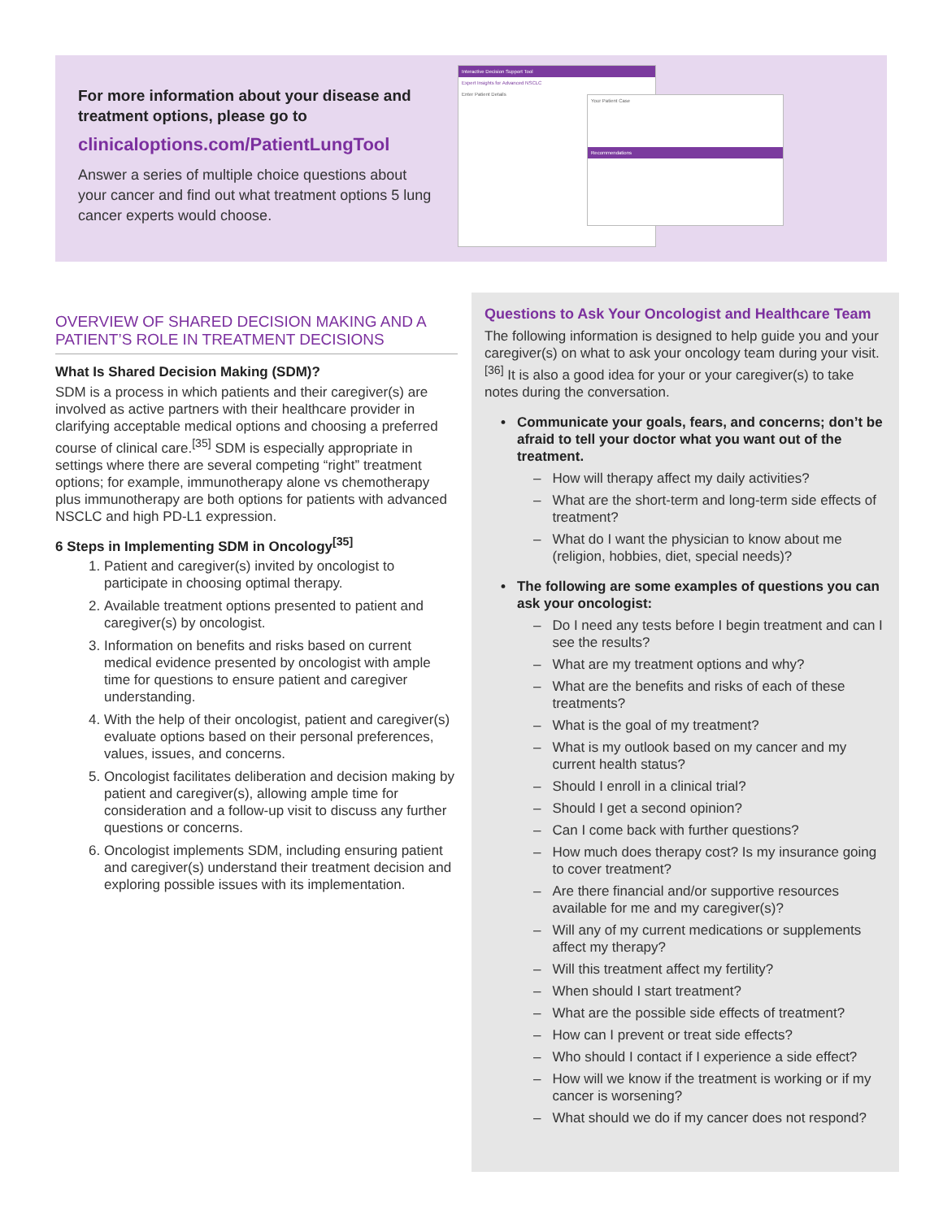For more information about your disease and treatment options, please go to
clinicaloptions.com/PatientLungTool
Answer a series of multiple choice questions about your cancer and find out what treatment options 5 lung cancer experts would choose.
Interactive Decision Support Tool
Expert Insights for Advanced NSCLC
Enter Patient Details
Your Patient Case
Recommendations
OVERVIEW OF SHARED DECISION MAKING AND A PATIENT’S ROLE IN TREATMENT DECISIONS
What Is Shared Decision Making (SDM)?
SDM is a process in which patients and their caregiver(s) are involved as active partners with their healthcare provider in clarifying acceptable medical options and choosing a preferred course of clinical care.<sup>[35]</sup> SDM is especially appropriate in settings where there are several competing “right” treatment options; for example, immunotherapy alone vs chemotherapy plus immunotherapy are both options for patients with advanced NSCLC and high PD-L1 expression.
6 Steps in Implementing SDM in Oncology<sup>[35]</sup>
1. Patient and caregiver(s) invited by oncologist to participate in choosing optimal therapy.
2. Available treatment options presented to patient and caregiver(s) by oncologist.
3. Information on benefits and risks based on current medical evidence presented by oncologist with ample time for questions to ensure patient and caregiver understanding.
4. With the help of their oncologist, patient and caregiver(s) evaluate options based on their personal preferences, values, issues, and concerns.
5. Oncologist facilitates deliberation and decision making by patient and caregiver(s), allowing ample time for consideration and a follow-up visit to discuss any further questions or concerns.
6. Oncologist implements SDM, including ensuring patient and caregiver(s) understand their treatment decision and exploring possible issues with its implementation.
Questions to Ask Your Oncologist and Healthcare Team
The following information is designed to help guide you and your caregiver(s) on what to ask your oncology team during your visit.<sup>[36]</sup> It is also a good idea for your or your caregiver(s) to take notes during the conversation.
• Communicate your goals, fears, and concerns; don’t be afraid to tell your doctor what you want out of the treatment.
– How will therapy affect my daily activities?
– What are the short-term and long-term side effects of treatment?
– What do I want the physician to know about me (religion, hobbies, diet, special needs)?
• The following are some examples of questions you can ask your oncologist:
– Do I need any tests before I begin treatment and can I see the results?
– What are my treatment options and why?
– What are the benefits and risks of each of these treatments?
– What is the goal of my treatment?
– What is my outlook based on my cancer and my current health status?
– Should I enroll in a clinical trial?
– Should I get a second opinion?
– Can I come back with further questions?
– How much does therapy cost? Is my insurance going to cover treatment?
– Are there financial and/or supportive resources available for me and my caregiver(s)?
– Will any of my current medications or supplements affect my therapy?
– Will this treatment affect my fertility?
– When should I start treatment?
– What are the possible side effects of treatment?
– How can I prevent or treat side effects?
– Who should I contact if I experience a side effect?
– How will we know if the treatment is working or if my cancer is worsening?
– What should we do if my cancer does not respond?